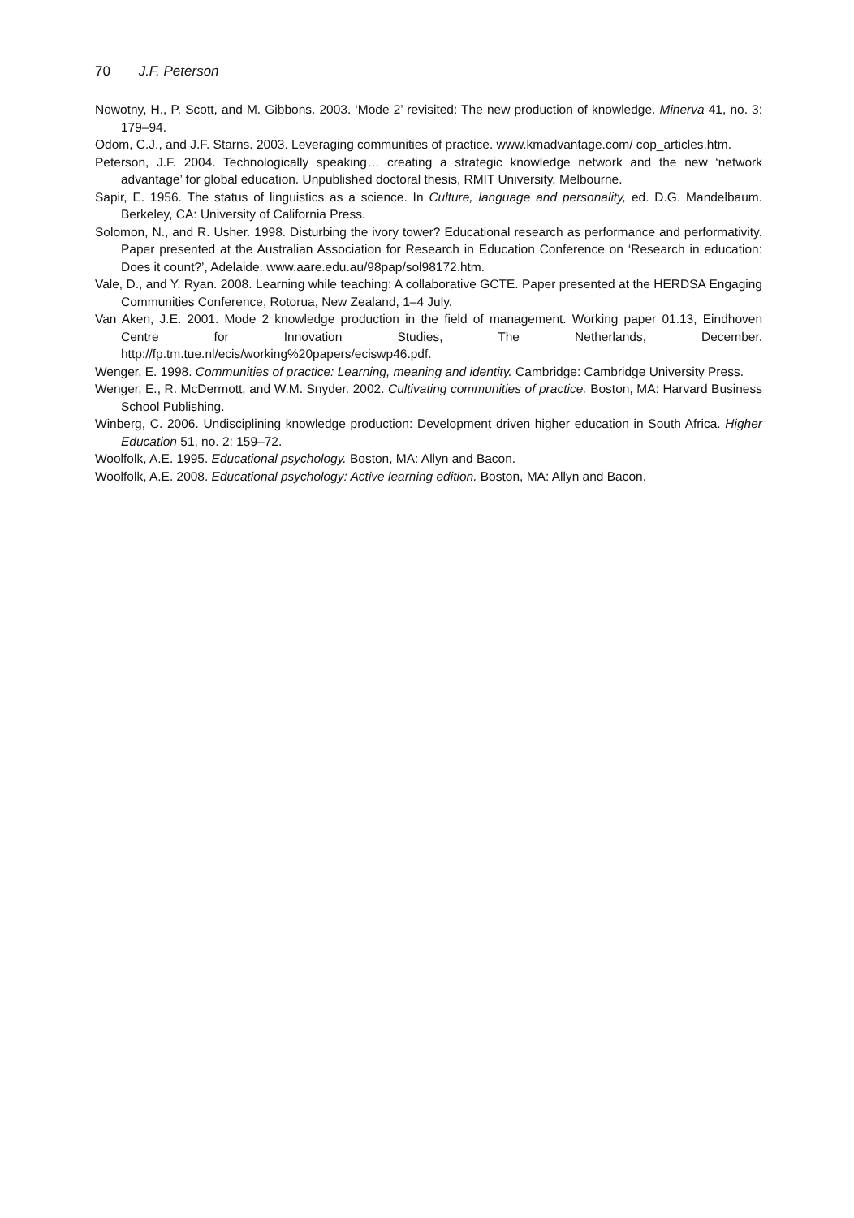70 J.F. Peterson
Nowotny, H., P. Scott, and M. Gibbons. 2003. ‘Mode 2’ revisited: The new production of knowledge. Minerva 41, no. 3: 179–94.
Odom, C.J., and J.F. Starns. 2003. Leveraging communities of practice. www.kmadvantage.com/ cop_articles.htm.
Peterson, J.F. 2004. Technologically speaking… creating a strategic knowledge network and the new ‘network advantage’ for global education. Unpublished doctoral thesis, RMIT University, Melbourne.
Sapir, E. 1956. The status of linguistics as a science. In Culture, language and personality, ed. D.G. Mandelbaum. Berkeley, CA: University of California Press.
Solomon, N., and R. Usher. 1998. Disturbing the ivory tower? Educational research as performance and performativity. Paper presented at the Australian Association for Research in Education Conference on ‘Research in education: Does it count?’, Adelaide. www.aare.edu.au/98pap/sol98172.htm.
Vale, D., and Y. Ryan. 2008. Learning while teaching: A collaborative GCTE. Paper presented at the HERDSA Engaging Communities Conference, Rotorua, New Zealand, 1–4 July.
Van Aken, J.E. 2001. Mode 2 knowledge production in the field of management. Working paper 01.13, Eindhoven Centre for Innovation Studies, The Netherlands, December. http://fp.tm.tue.nl/ecis/working%20papers/eciswp46.pdf.
Wenger, E. 1998. Communities of practice: Learning, meaning and identity. Cambridge: Cambridge University Press.
Wenger, E., R. McDermott, and W.M. Snyder. 2002. Cultivating communities of practice. Boston, MA: Harvard Business School Publishing.
Winberg, C. 2006. Undisciplining knowledge production: Development driven higher education in South Africa. Higher Education 51, no. 2: 159–72.
Woolfolk, A.E. 1995. Educational psychology. Boston, MA: Allyn and Bacon.
Woolfolk, A.E. 2008. Educational psychology: Active learning edition. Boston, MA: Allyn and Bacon.